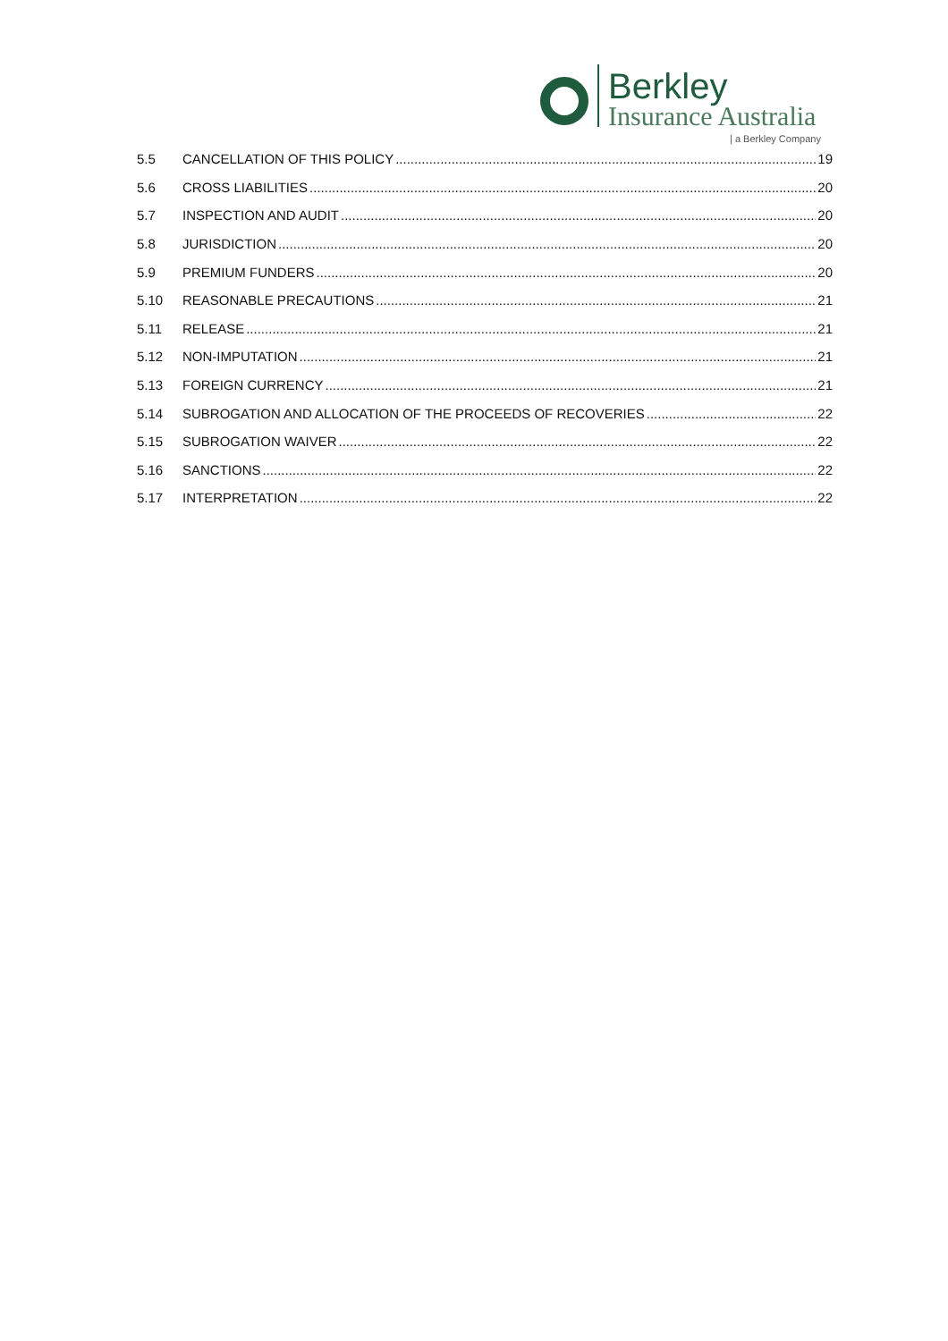Berkley
Insurance Australia
| a Berkley Company
5.5 CANCELLATION OF THIS POLICY 19
5.6 CROSS LIABILITIES 20
5.7 INSPECTION AND AUDIT 20
5.8 JURISDICTION 20
5.9 PREMIUM FUNDERS 20
5.10 REASONABLE PRECAUTIONS 21
5.11 RELEASE 21
5.12 NON-IMPUTATION 21
5.13 FOREIGN CURRENCY 21
5.14 SUBROGATION AND ALLOCATION OF THE PROCEEDS OF RECOVERIES 22
5.15 SUBROGATION WAIVER 22
5.16 SANCTIONS 22
5.17 INTERPRETATION 22